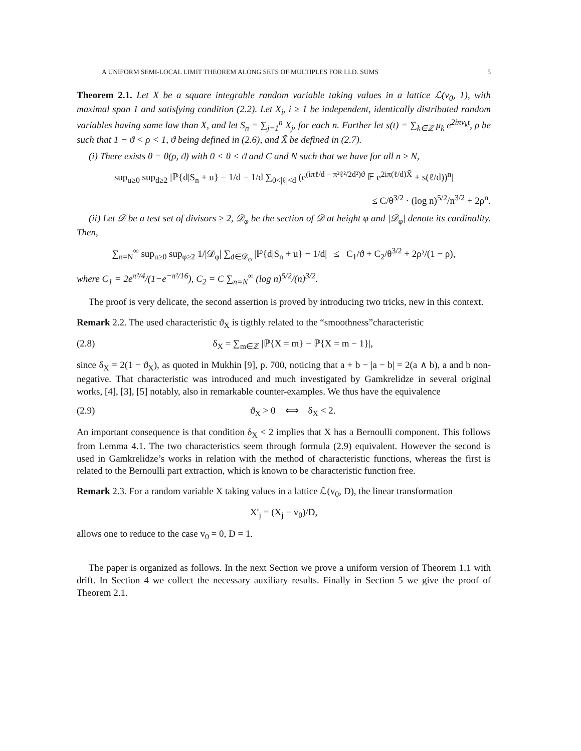A UNIFORM SEMI-LOCAL LIMIT THEOREM ALONG SETS OF MULTIPLES FOR I.I.D. SUMS 5
Theorem 2.1. Let X be a square integrable random variable taking values in a lattice ℒ(v<sub>0</sub>, 1), with maximal span 1 and satisfying condition (2.2). Let X<sub>i</sub>, i ≥ 1 be independent, identically distributed random variables having same law than X, and let S<sub>n</sub> = ∑<sub>j=1</sub><sup>n</sup> X<sub>j</sub>, for each n. Further let s(t) = ∑<sub>k∈ℤ</sub> μ<sub>k</sub> e<sup>2iπv<sub>k</sub>t</sup>, ρ be such that 1 − ϑ < ρ < 1, ϑ being defined in (2.6), and X̃ be defined in (2.7).
(i) There exists θ = θ(ρ, ϑ) with 0 < θ < ϑ and C and N such that we have for all n ≥ N,
sup<sub>u≥0</sub> sup<sub>d≥2</sub> |ℙ{d|S<sub>n</sub> + u} − 1/d − 1/d ∑<sub>0<|ℓ|<d</sub> (e<sup>(iπℓ/d − π²ℓ²/2d²)ϑ</sup> 𝔼 e<sup>2iπ(ℓ/d)X̃</sup> + s(ℓ/d))<sup>n</sup>|
≤ C/θ<sup>3/2</sup> · (log n)<sup>5/2</sup>/n<sup>3/2</sup> + 2ρ<sup>n</sup>.
(ii) Let 𝒟 be a test set of divisors ≥ 2, 𝒟<sub>φ</sub> be the section of 𝒟 at height φ and |𝒟<sub>φ</sub>| denote its cardinality. Then,
∑<sub>n=N</sub><sup>∞</sup> sup<sub>u≥0</sub> sup<sub>φ≥2</sub> 1/|𝒟<sub>φ</sub>| ∑<sub>d∈𝒟<sub>φ</sub></sub> |ℙ{d|S<sub>n</sub> + u} − 1/d| ≤ C<sub>1</sub>/ϑ + C<sub>2</sub>/θ<sup>3/2</sup> + 2ρ²/(1 − ρ),
where C<sub>1</sub> = 2e<sup>π²/4</sup>/(1−e<sup>−π²/16</sup>), C<sub>2</sub> = C ∑<sub>n=N</sub><sup>∞</sup> (log n)<sup>5/2</sup>/(n)<sup>3/2</sup>.
The proof is very delicate, the second assertion is proved by introducing two tricks, new in this context.
Remark 2.2. The used characteristic ϑ<sub>X</sub> is tigthly related to the “smoothness”characteristic
(2.8) δ<sub>X</sub> = ∑<sub>m∈ℤ</sub> |ℙ{X = m} − ℙ{X = m − 1}|,
since δ<sub>X</sub> = 2(1 − ϑ<sub>X</sub>), as quoted in Mukhin [9], p. 700, noticing that a + b − |a − b| = 2(a ∧ b), a and b non-negative. That characteristic was introduced and much investigated by Gamkrelidze in several original works, [4], [3], [5] notably, also in remarkable counter-examples. We thus have the equivalence
(2.9) ϑ<sub>X</sub> > 0 ⟺ δ<sub>X</sub> < 2.
An important consequence is that condition δ<sub>X</sub> < 2 implies that X has a Bernoulli component. This follows from Lemma 4.1. The two characteristics seem through formula (2.9) equivalent. However the second is used in Gamkrelidze’s works in relation with the method of characteristic functions, whereas the first is related to the Bernoulli part extraction, which is known to be characteristic function free.
Remark 2.3. For a random variable X taking values in a lattice ℒ(v<sub>0</sub>, D), the linear transformation
X′<sub>j</sub> = (X<sub>j</sub> − v<sub>0</sub>)/D,
allows one to reduce to the case v<sub>0</sub> = 0, D = 1.
The paper is organized as follows. In the next Section we prove a uniform version of Theorem 1.1 with drift. In Section 4 we collect the necessary auxiliary results. Finally in Section 5 we give the proof of Theorem 2.1.